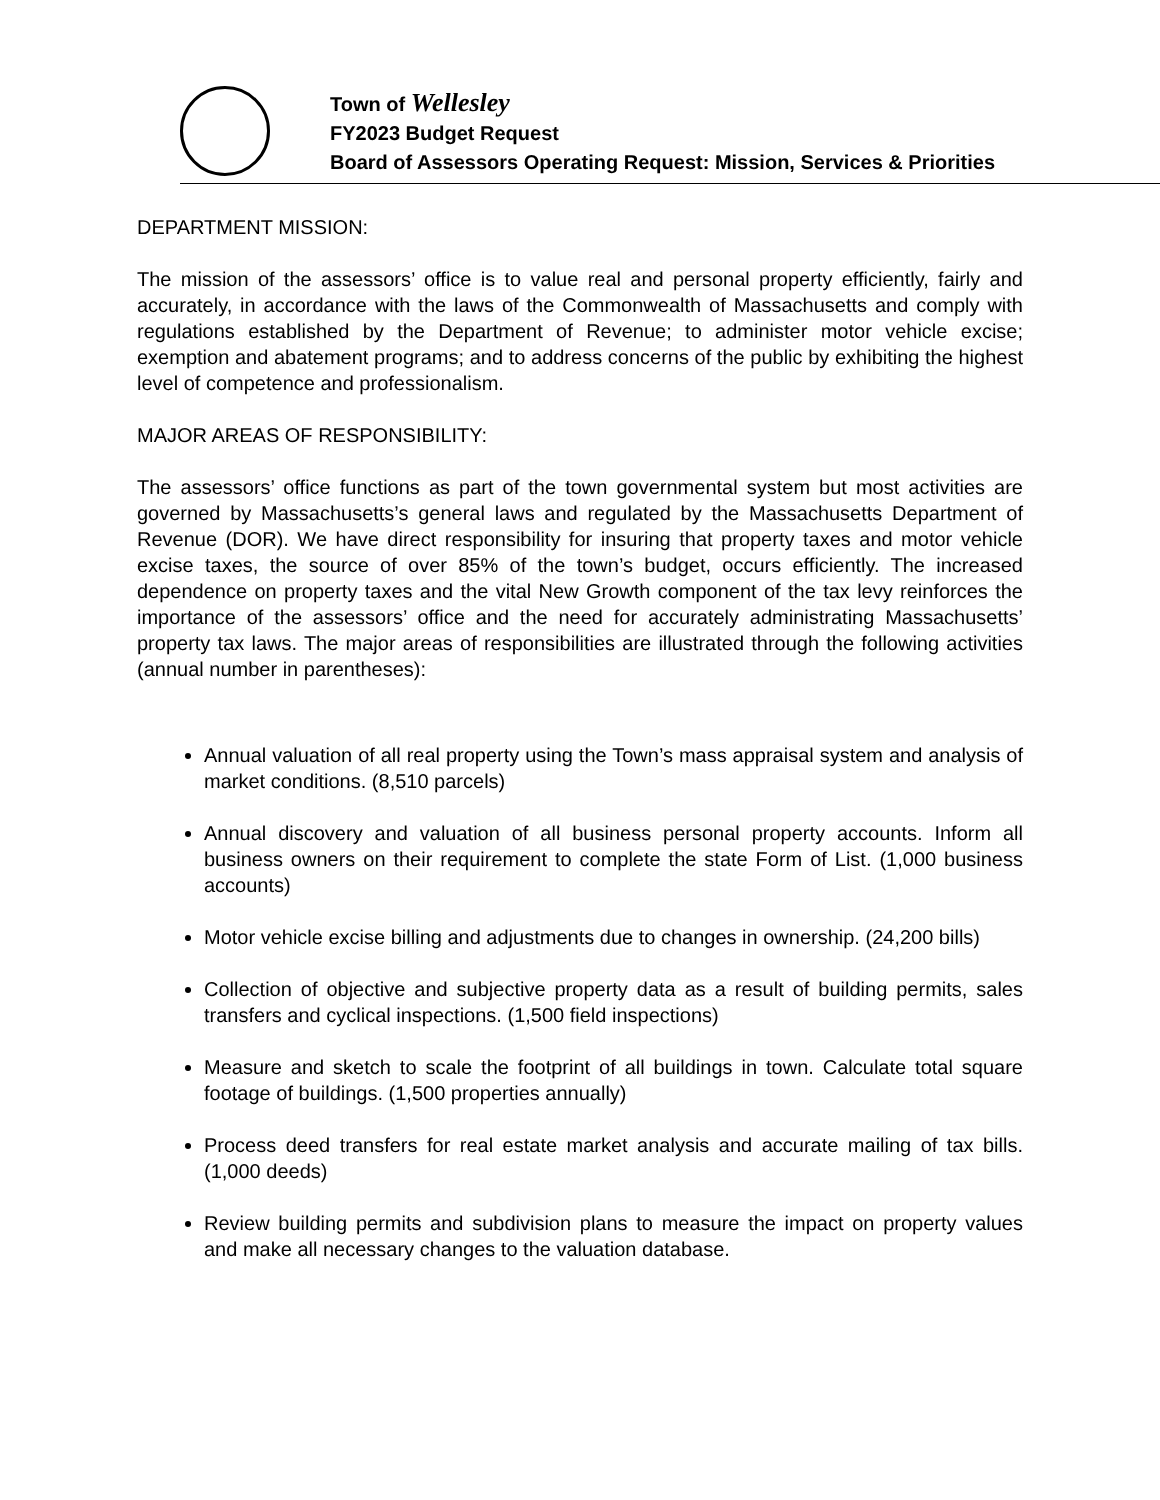Town of Wellesley
FY2023 Budget Request
Board of Assessors Operating Request: Mission, Services & Priorities
DEPARTMENT MISSION:
The mission of the assessors’ office is to value real and personal property efficiently, fairly and accurately, in accordance with the laws of the Commonwealth of Massachusetts and comply with regulations established by the Department of Revenue; to administer motor vehicle excise; exemption and abatement programs; and to address concerns of the public by exhibiting the highest level of competence and professionalism.
MAJOR AREAS OF RESPONSIBILITY:
The assessors’ office functions as part of the town governmental system but most activities are governed by Massachusetts’s general laws and regulated by the Massachusetts Department of Revenue (DOR). We have direct responsibility for insuring that property taxes and motor vehicle excise taxes, the source of over 85% of the town’s budget, occurs efficiently. The increased dependence on property taxes and the vital New Growth component of the tax levy reinforces the importance of the assessors’ office and the need for accurately administrating Massachusetts’ property tax laws. The major areas of responsibilities are illustrated through the following activities (annual number in parentheses):
Annual valuation of all real property using the Town’s mass appraisal system and analysis of market conditions. (8,510 parcels)
Annual discovery and valuation of all business personal property accounts. Inform all business owners on their requirement to complete the state Form of List. (1,000 business accounts)
Motor vehicle excise billing and adjustments due to changes in ownership. (24,200 bills)
Collection of objective and subjective property data as a result of building permits, sales transfers and cyclical inspections. (1,500 field inspections)
Measure and sketch to scale the footprint of all buildings in town. Calculate total square footage of buildings. (1,500 properties annually)
Process deed transfers for real estate market analysis and accurate mailing of tax bills. (1,000 deeds)
Review building permits and subdivision plans to measure the impact on property values and make all necessary changes to the valuation database.